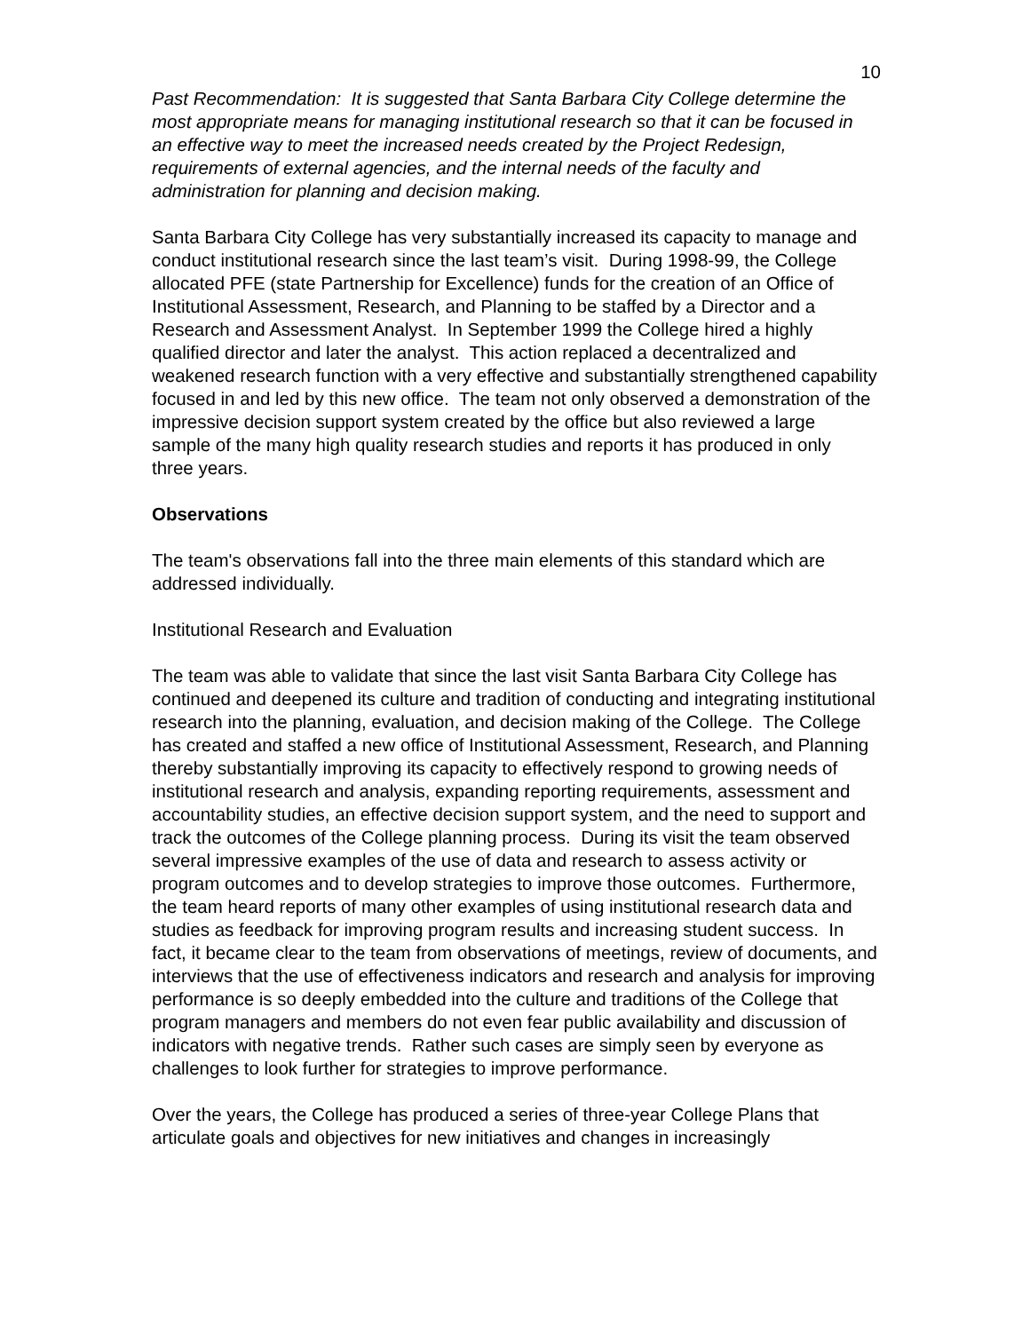10
Past Recommendation: It is suggested that Santa Barbara City College determine the most appropriate means for managing institutional research so that it can be focused in an effective way to meet the increased needs created by the Project Redesign, requirements of external agencies, and the internal needs of the faculty and administration for planning and decision making.
Santa Barbara City College has very substantially increased its capacity to manage and conduct institutional research since the last team’s visit. During 1998-99, the College allocated PFE (state Partnership for Excellence) funds for the creation of an Office of Institutional Assessment, Research, and Planning to be staffed by a Director and a Research and Assessment Analyst. In September 1999 the College hired a highly qualified director and later the analyst. This action replaced a decentralized and weakened research function with a very effective and substantially strengthened capability focused in and led by this new office. The team not only observed a demonstration of the impressive decision support system created by the office but also reviewed a large sample of the many high quality research studies and reports it has produced in only three years.
Observations
The team's observations fall into the three main elements of this standard which are addressed individually.
Institutional Research and Evaluation
The team was able to validate that since the last visit Santa Barbara City College has continued and deepened its culture and tradition of conducting and integrating institutional research into the planning, evaluation, and decision making of the College. The College has created and staffed a new office of Institutional Assessment, Research, and Planning thereby substantially improving its capacity to effectively respond to growing needs of institutional research and analysis, expanding reporting requirements, assessment and accountability studies, an effective decision support system, and the need to support and track the outcomes of the College planning process. During its visit the team observed several impressive examples of the use of data and research to assess activity or program outcomes and to develop strategies to improve those outcomes. Furthermore, the team heard reports of many other examples of using institutional research data and studies as feedback for improving program results and increasing student success. In fact, it became clear to the team from observations of meetings, review of documents, and interviews that the use of effectiveness indicators and research and analysis for improving performance is so deeply embedded into the culture and traditions of the College that program managers and members do not even fear public availability and discussion of indicators with negative trends. Rather such cases are simply seen by everyone as challenges to look further for strategies to improve performance.
Over the years, the College has produced a series of three-year College Plans that articulate goals and objectives for new initiatives and changes in increasingly